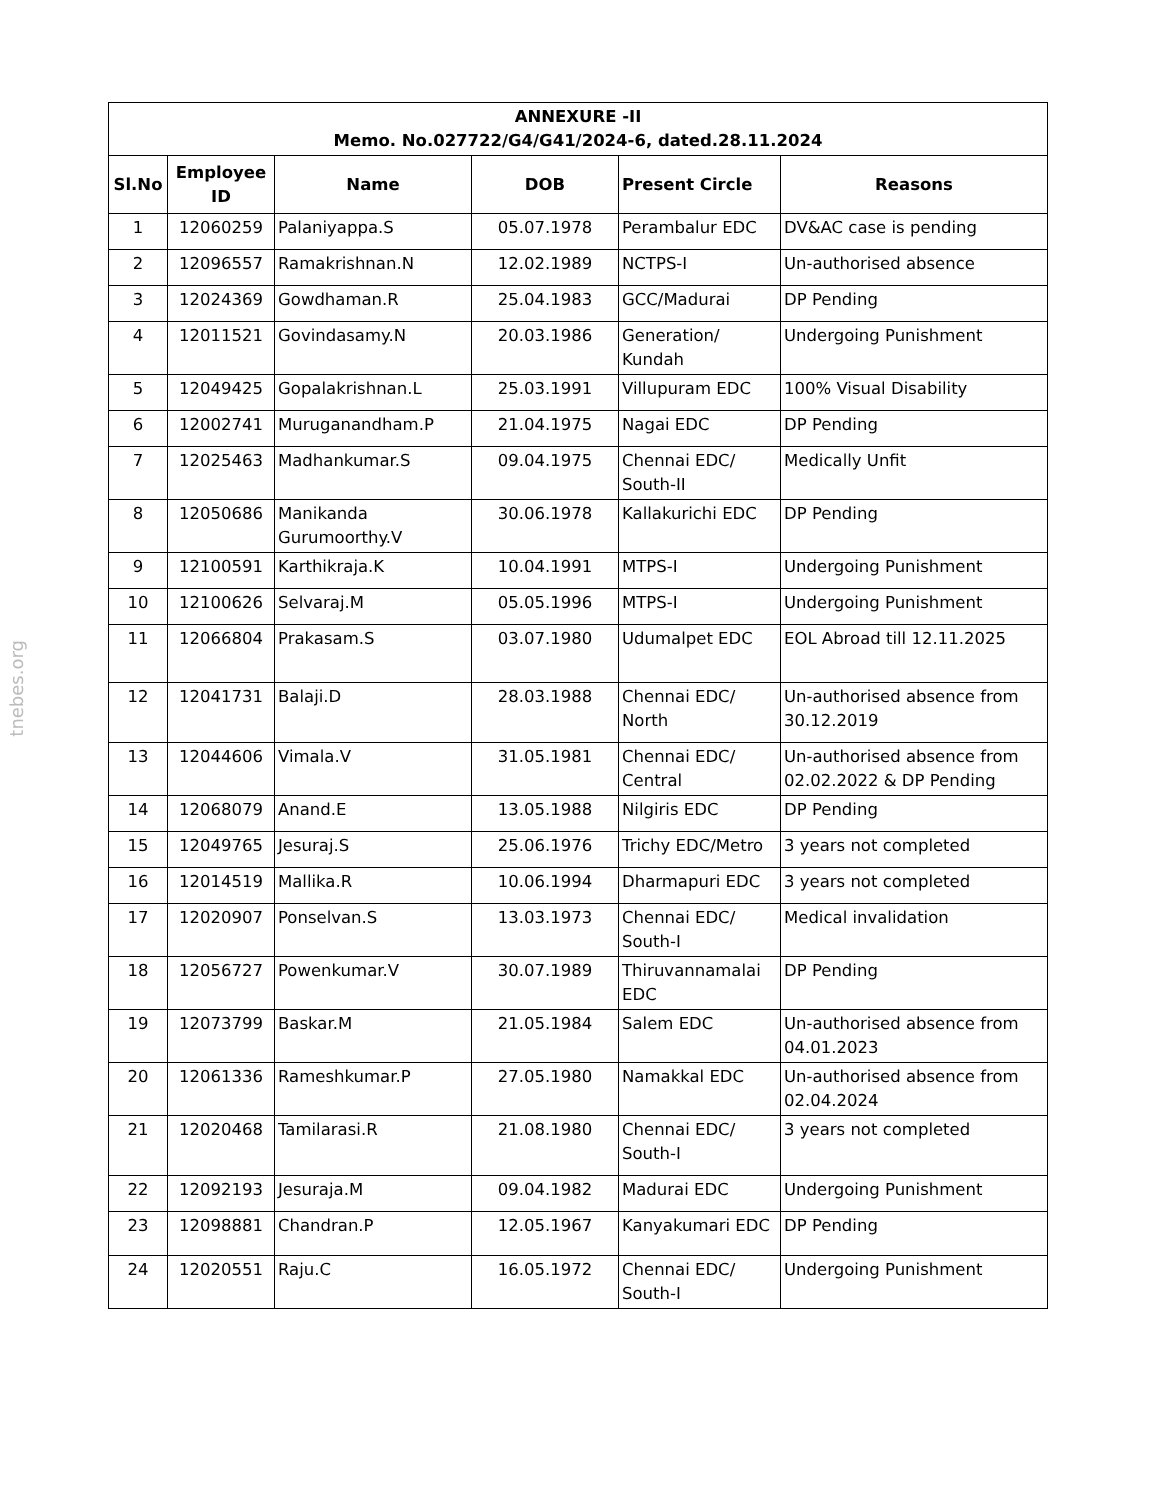tnebes.org
| ANNEXURE -II Memo. No.027722/G4/G41/2024-6, dated.28.11.2024 | | | | | |
| --- | --- | --- | --- | --- | --- |
| Sl.No | Employee ID | Name | DOB | Present Circle | Reasons |
| 1 | 12060259 | Palaniyappa.S | 05.07.1978 | Perambalur EDC | DV&AC case is pending |
| 2 | 12096557 | Ramakrishnan.N | 12.02.1989 | NCTPS-I | Un-authorised absence |
| 3 | 12024369 | Gowdhaman.R | 25.04.1983 | GCC/Madurai | DP Pending |
| 4 | 12011521 | Govindasamy.N | 20.03.1986 | Generation/ Kundah | Undergoing Punishment |
| 5 | 12049425 | Gopalakrishnan.L | 25.03.1991 | Villupuram EDC | 100% Visual Disability |
| 6 | 12002741 | Muruganandham.P | 21.04.1975 | Nagai EDC | DP Pending |
| 7 | 12025463 | Madhankumar.S | 09.04.1975 | Chennai EDC/ South-II | Medically Unfit |
| 8 | 12050686 | Manikanda Gurumoorthy.V | 30.06.1978 | Kallakurichi EDC | DP Pending |
| 9 | 12100591 | Karthikraja.K | 10.04.1991 | MTPS-I | Undergoing Punishment |
| 10 | 12100626 | Selvaraj.M | 05.05.1996 | MTPS-I | Undergoing Punishment |
| 11 | 12066804 | Prakasam.S | 03.07.1980 | Udumalpet EDC | EOL Abroad till 12.11.2025 |
| 12 | 12041731 | Balaji.D | 28.03.1988 | Chennai EDC/ North | Un-authorised absence from 30.12.2019 |
| 13 | 12044606 | Vimala.V | 31.05.1981 | Chennai EDC/ Central | Un-authorised absence from 02.02.2022 & DP Pending |
| 14 | 12068079 | Anand.E | 13.05.1988 | Nilgiris EDC | DP Pending |
| 15 | 12049765 | Jesuraj.S | 25.06.1976 | Trichy EDC/Metro | 3 years not completed |
| 16 | 12014519 | Mallika.R | 10.06.1994 | Dharmapuri EDC | 3 years not completed |
| 17 | 12020907 | Ponselvan.S | 13.03.1973 | Chennai EDC/ South-I | Medical invalidation |
| 18 | 12056727 | Powenkumar.V | 30.07.1989 | Thiruvannamalai EDC | DP Pending |
| 19 | 12073799 | Baskar.M | 21.05.1984 | Salem EDC | Un-authorised absence from 04.01.2023 |
| 20 | 12061336 | Rameshkumar.P | 27.05.1980 | Namakkal EDC | Un-authorised absence from 02.04.2024 |
| 21 | 12020468 | Tamilarasi.R | 21.08.1980 | Chennai EDC/ South-I | 3 years not completed |
| 22 | 12092193 | Jesuraja.M | 09.04.1982 | Madurai EDC | Undergoing Punishment |
| 23 | 12098881 | Chandran.P | 12.05.1967 | Kanyakumari EDC | DP Pending |
| 24 | 12020551 | Raju.C | 16.05.1972 | Chennai EDC/ South-I | Undergoing Punishment |